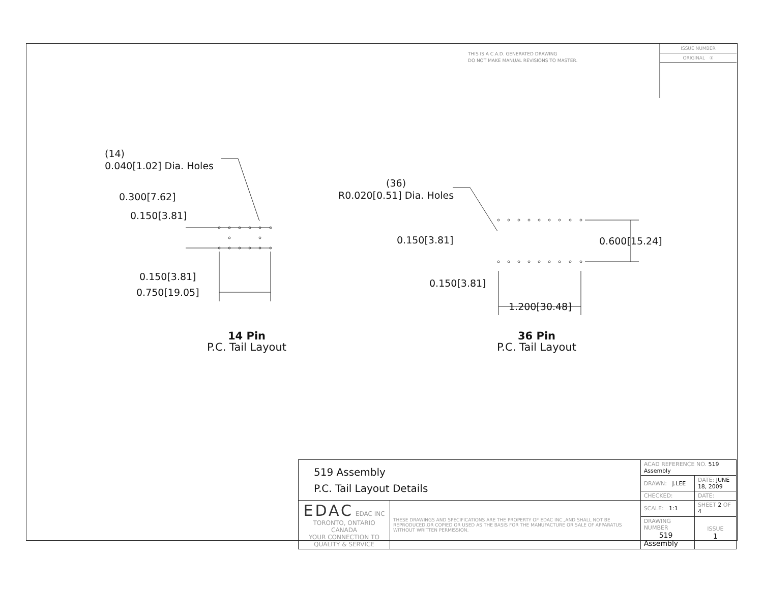THIS IS A C.A.D. GENERATED DRAWING
DO NOT MAKE MANUAL REVISIONS TO MASTER.
ISSUE NUMBER
ORIGINAL ①
(14)
0.040[1.02] Dia. Holes
0.300[7.62]
0.150[3.81]
0.150[3.81]
0.750[19.05]
(36)
R0.020[0.51] Dia. Holes
0.150[3.81] 0.600[15.24]
0.150[3.81]
1.200[30.48]
14 Pin
P.C. Tail Layout
36 Pin
P.C. Tail Layout
| 519 Assembly P.C. Tail Layout Details | | ACAD REFERENCE NO. 519 Assembly | | |
| | | DRAWN: J.LEE | DATE: JUNE 18, 2009 | |
| | | CHECKED: | DATE: | |
| EDAC EDAC INC TORONTO, ONTARIO CANADA YOUR CONNECTION TO QUALITY & SERVICE | THESE DRAWINGS AND SPECIFICATIONS ARE THE PROPERTY OF EDAC INC.,AND SHALL NOT BE REPRODUCED,OR COPIED OR USED AS THE BASIS FOR THE MANUFACTURE OR SALE OF APPARATUS WITHOUT WRITTEN PERMISSION. | SCALE: 1:1 | SHEET 2 OF 4 | |
| | | DRAWING NUMBER 519 Assembly | | ISSUE 1 |